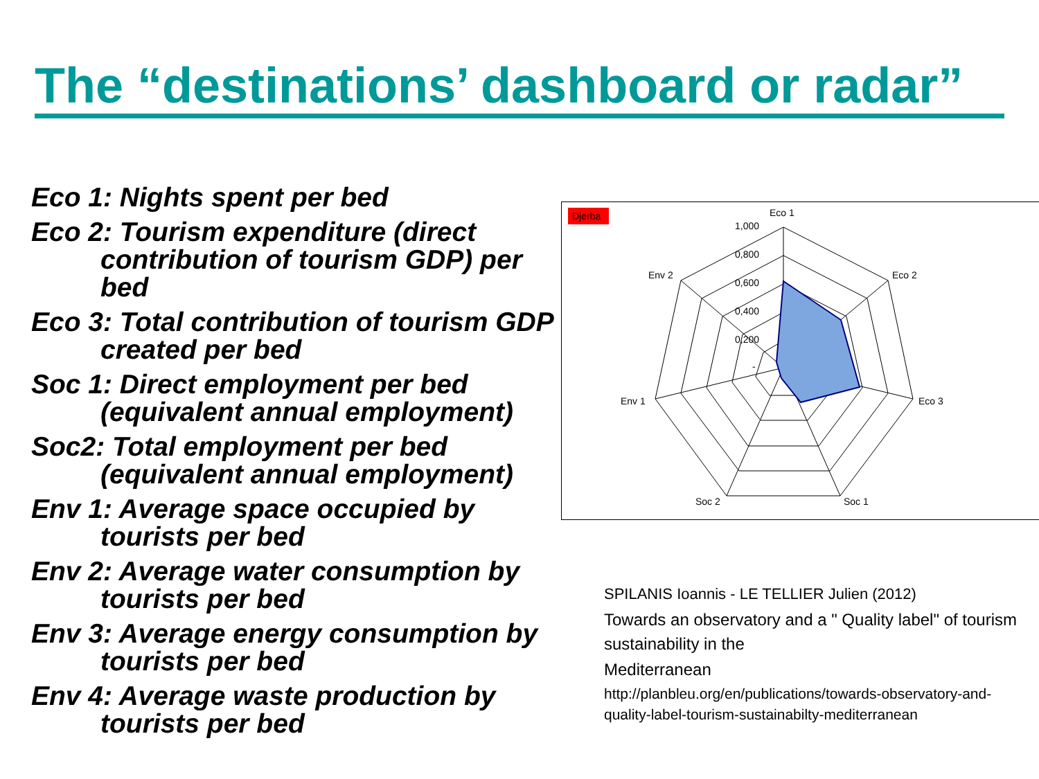The “destinations’ dashboard or radar”
Eco 1: Nights spent per bed
Eco 2: Tourism expenditure (direct contribution of tourism GDP) per bed
Eco 3: Total contribution of tourism GDP created per bed
Soc 1: Direct employment per bed (equivalent annual employment)
Soc2: Total employment per bed (equivalent annual employment)
Env 1: Average space occupied by tourists per bed
Env 2: Average water consumption by tourists per bed
Env 3: Average energy consumption by tourists per bed
Env 4: Average waste production by tourists per bed
Djerba
Eco 1
Eco 2
Eco 3
Soc 1
Soc 2
Env 1
Env 2
1,000
0,800
0,600
0,400
0,200
-
SPILANIS Ioannis - LE TELLIER Julien (2012)
Towards an observatory and a " Quality label" of tourism sustainability in the
Mediterranean
http://planbleu.org/en/publications/towards-observatory-and-quality-label-tourism-sustainabilty-mediterranean